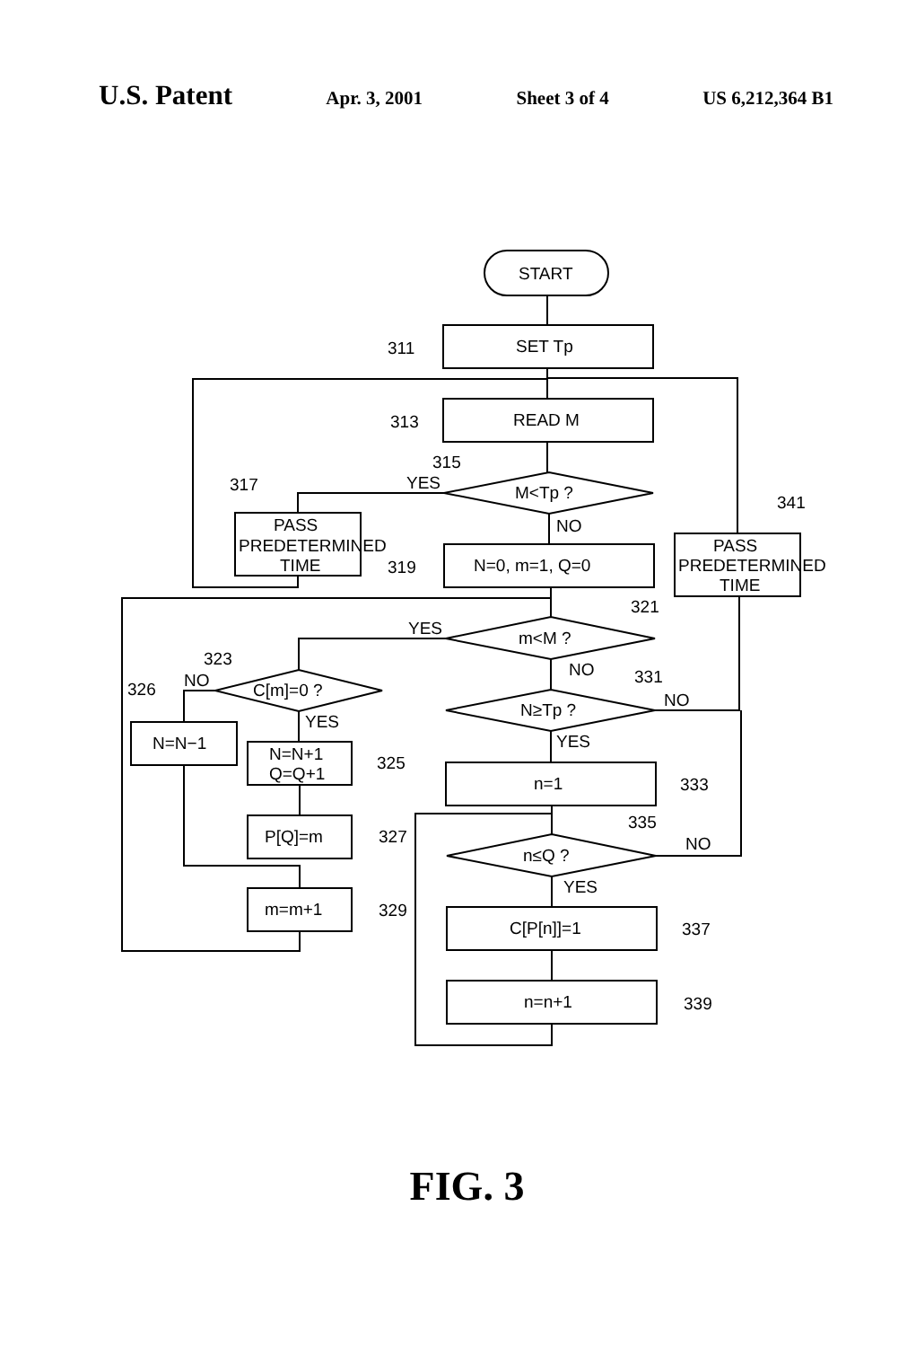U.S. Patent Apr. 3, 2001 Sheet 3 of 4 US 6,212,364 B1
START
SET Tp
311
READ M
313
M<Tp ?
315
YES
NO
PASS
PREDETERMINED
TIME
317
N=0, m=1, Q=0
319
PASS
PREDETERMINED
TIME
341
m<M ?
321
YES
NO
C[m]=0 ?
323
NO
YES
N≥Tp ?
331
NO
YES
N=N−1
326
N=N+1
Q=Q+1
325
n=1
333
P[Q]=m
327
n≤Q ?
335
NO
YES
m=m+1
329
C[P[n]]=1
337
n=n+1
339
FIG. 3